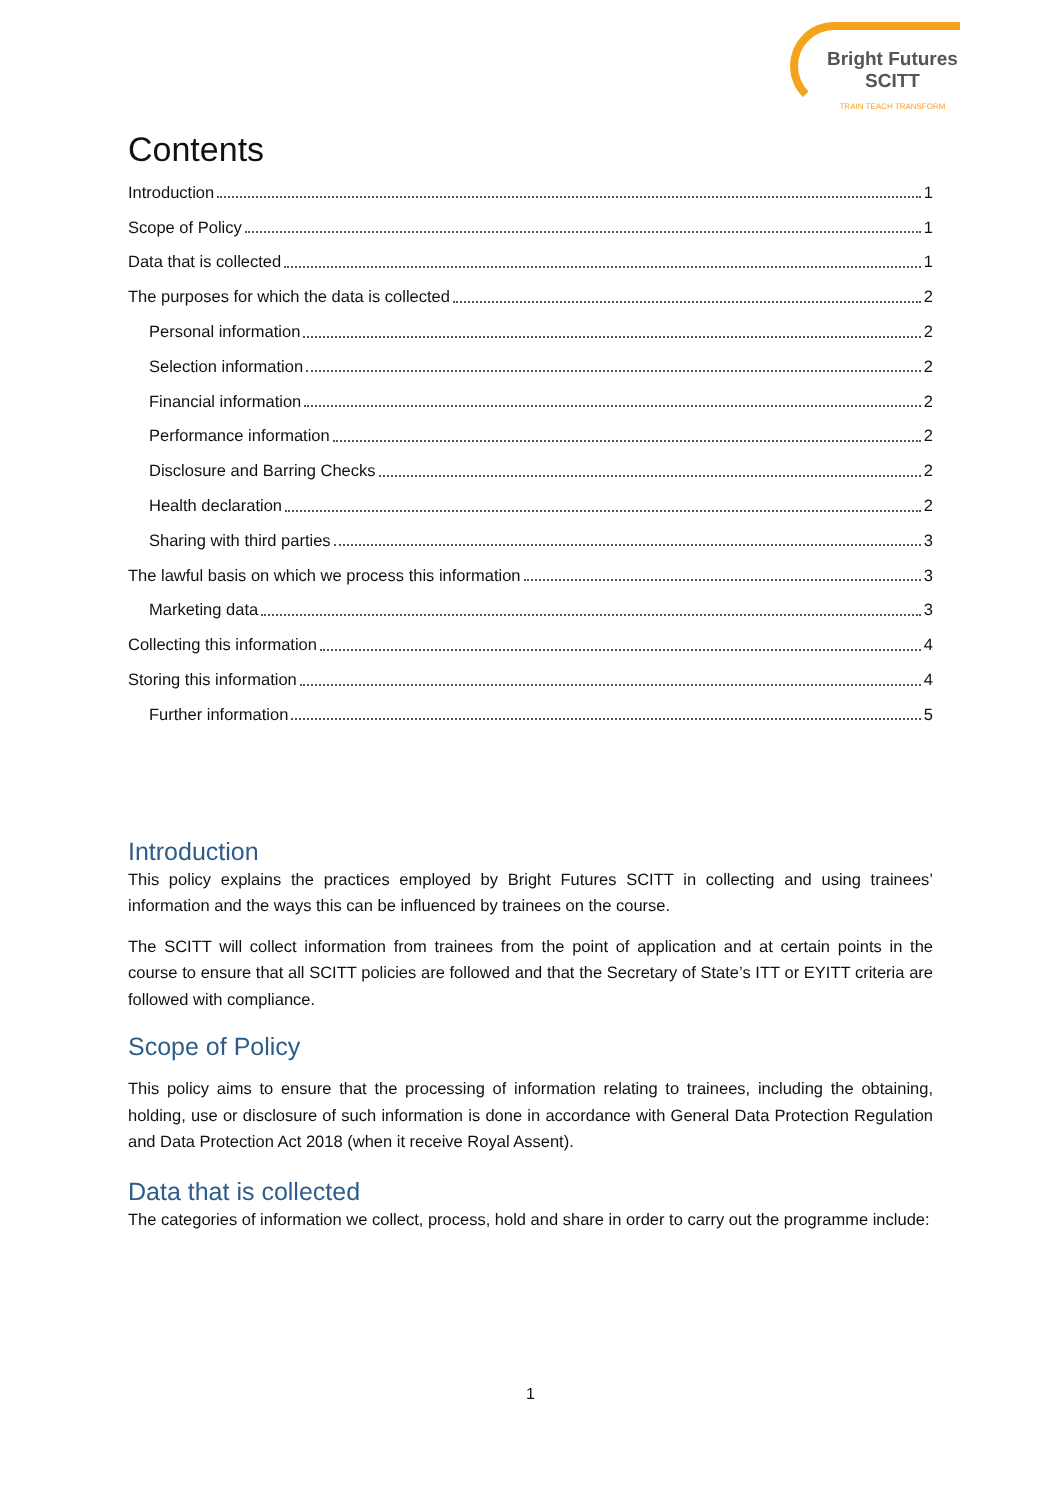Bright Futures
SCITT
TRAIN TEACH TRANSFORM
Contents
Introduction 1
Scope of Policy 1
Data that is collected 1
The purposes for which the data is collected 2
Personal information 2
Selection information 2
Financial information 2
Performance information 2
Disclosure and Barring Checks 2
Health declaration 2
Sharing with third parties 3
The lawful basis on which we process this information 3
Marketing data 3
Collecting this information 4
Storing this information 4
Further information 5
Introduction
This policy explains the practices employed by Bright Futures SCITT in collecting and using trainees’ information and the ways this can be influenced by trainees on the course.
The SCITT will collect information from trainees from the point of application and at certain points in the course to ensure that all SCITT policies are followed and that the Secretary of State’s ITT or EYITT criteria are followed with compliance.
Scope of Policy
This policy aims to ensure that the processing of information relating to trainees, including the obtaining, holding, use or disclosure of such information is done in accordance with General Data Protection Regulation and Data Protection Act 2018 (when it receive Royal Assent).
Data that is collected
The categories of information we collect, process, hold and share in order to carry out the programme include:
1